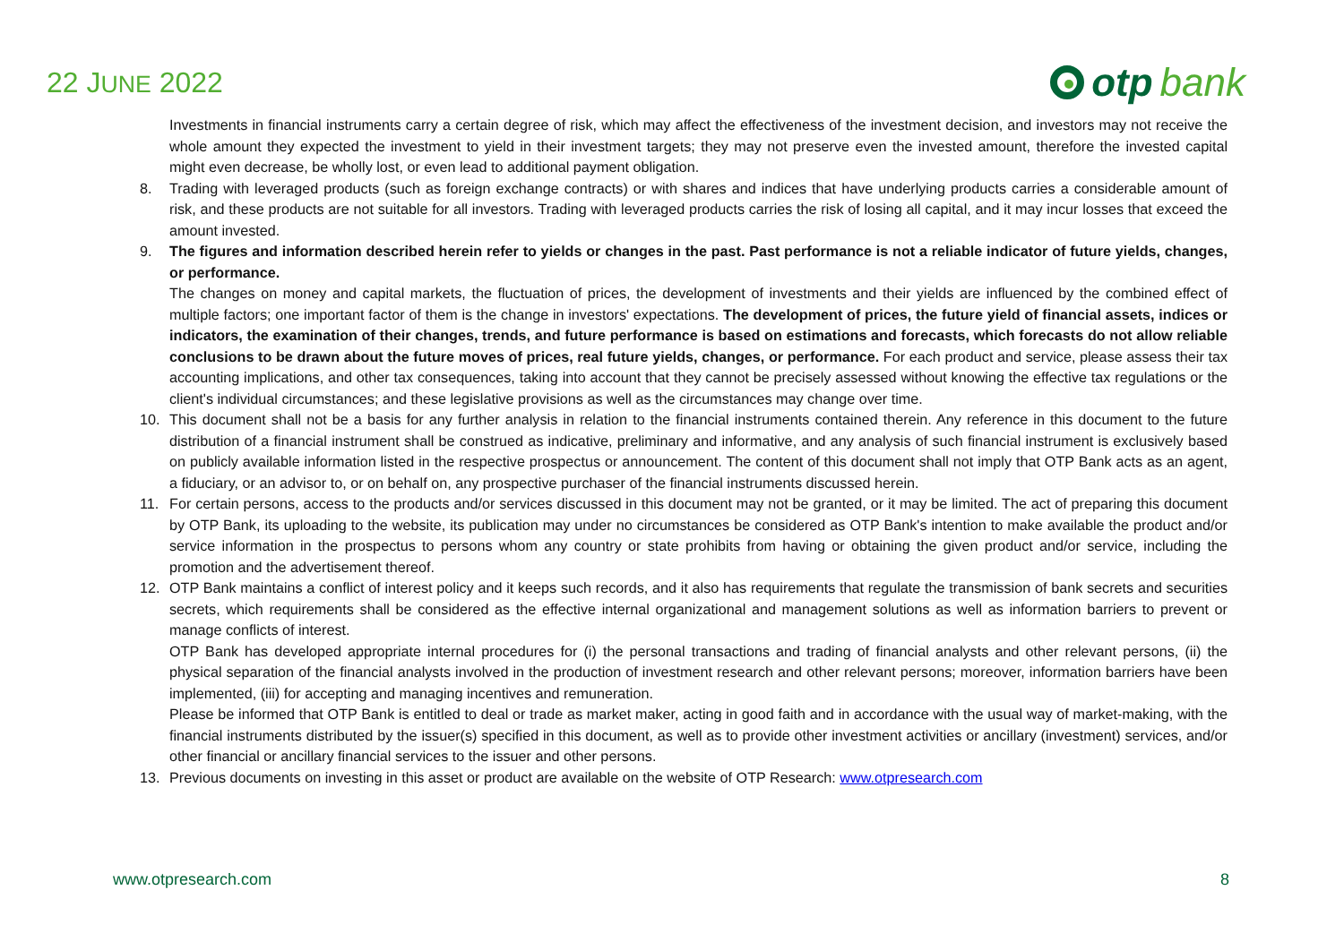22 JUNE 2022
otp bank
Investments in financial instruments carry a certain degree of risk, which may affect the effectiveness of the investment decision, and investors may not receive the whole amount they expected the investment to yield in their investment targets; they may not preserve even the invested amount, therefore the invested capital might even decrease, be wholly lost, or even lead to additional payment obligation.
8. Trading with leveraged products (such as foreign exchange contracts) or with shares and indices that have underlying products carries a considerable amount of risk, and these products are not suitable for all investors. Trading with leveraged products carries the risk of losing all capital, and it may incur losses that exceed the amount invested.
9. The figures and information described herein refer to yields or changes in the past. Past performance is not a reliable indicator of future yields, changes, or performance.
The changes on money and capital markets, the fluctuation of prices, the development of investments and their yields are influenced by the combined effect of multiple factors; one important factor of them is the change in investors' expectations. The development of prices, the future yield of financial assets, indices or indicators, the examination of their changes, trends, and future performance is based on estimations and forecasts, which forecasts do not allow reliable conclusions to be drawn about the future moves of prices, real future yields, changes, or performance. For each product and service, please assess their tax accounting implications, and other tax consequences, taking into account that they cannot be precisely assessed without knowing the effective tax regulations or the client's individual circumstances; and these legislative provisions as well as the circumstances may change over time.
10. This document shall not be a basis for any further analysis in relation to the financial instruments contained therein. Any reference in this document to the future distribution of a financial instrument shall be construed as indicative, preliminary and informative, and any analysis of such financial instrument is exclusively based on publicly available information listed in the respective prospectus or announcement. The content of this document shall not imply that OTP Bank acts as an agent, a fiduciary, or an advisor to, or on behalf on, any prospective purchaser of the financial instruments discussed herein.
11. For certain persons, access to the products and/or services discussed in this document may not be granted, or it may be limited. The act of preparing this document by OTP Bank, its uploading to the website, its publication may under no circumstances be considered as OTP Bank's intention to make available the product and/or service information in the prospectus to persons whom any country or state prohibits from having or obtaining the given product and/or service, including the promotion and the advertisement thereof.
12. OTP Bank maintains a conflict of interest policy and it keeps such records, and it also has requirements that regulate the transmission of bank secrets and securities secrets, which requirements shall be considered as the effective internal organizational and management solutions as well as information barriers to prevent or manage conflicts of interest.
OTP Bank has developed appropriate internal procedures for (i) the personal transactions and trading of financial analysts and other relevant persons, (ii) the physical separation of the financial analysts involved in the production of investment research and other relevant persons; moreover, information barriers have been implemented, (iii) for accepting and managing incentives and remuneration.
Please be informed that OTP Bank is entitled to deal or trade as market maker, acting in good faith and in accordance with the usual way of market-making, with the financial instruments distributed by the issuer(s) specified in this document, as well as to provide other investment activities or ancillary (investment) services, and/or other financial or ancillary financial services to the issuer and other persons.
13. Previous documents on investing in this asset or product are available on the website of OTP Research: www.otpresearch.com
www.otpresearch.com 8